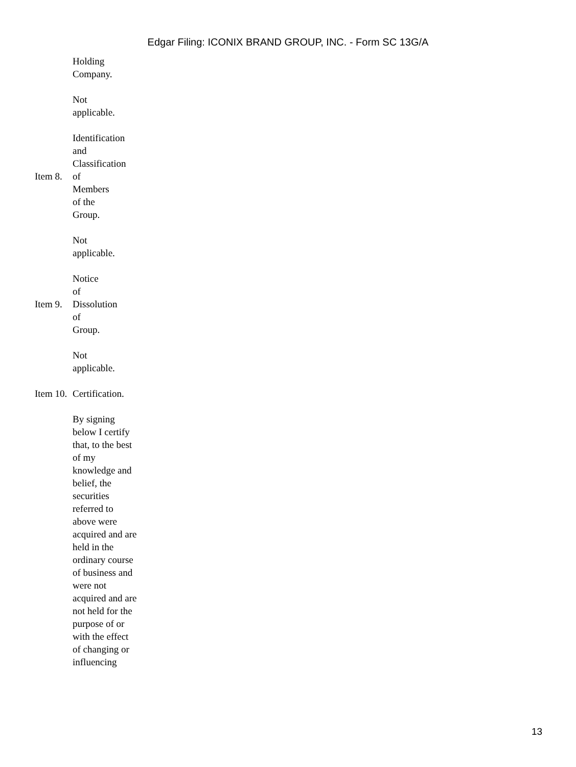Edgar Filing: ICONIX BRAND GROUP, INC. - Form SC 13G/A
Holding
Company.
Not
applicable.
Item 8.
Identification
and
Classification
of
Members
of the
Group.
Not
applicable.
Item 9.
Notice
of
Dissolution
of
Group.
Not
applicable.
Item 10.
Certification.
By signing below I certify that, to the best of my knowledge and belief, the securities referred to above were acquired and are held in the ordinary course of business and were not acquired and are not held for the purpose of or with the effect of changing or influencing
13